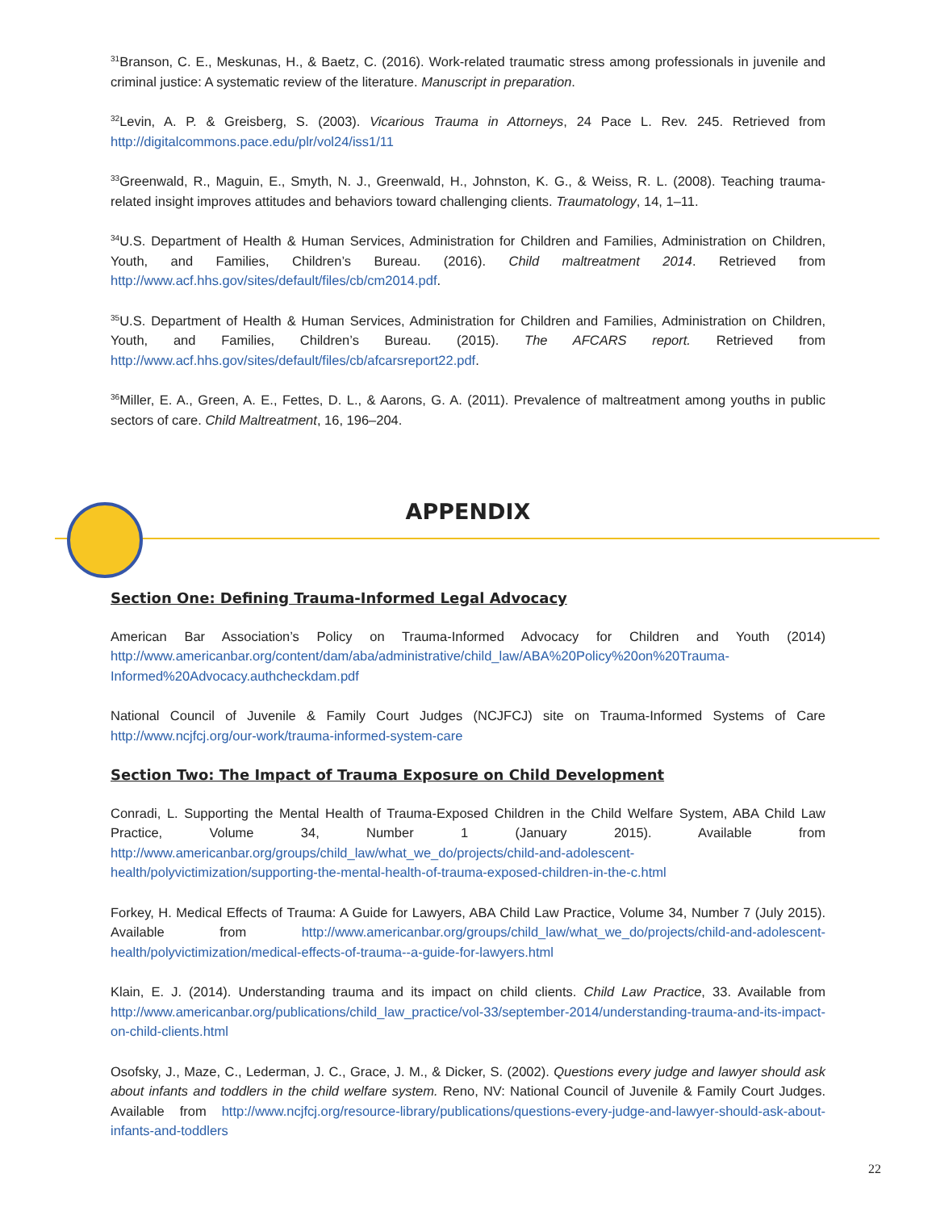<sup>31</sup> Branson, C. E., Meskunas, H., & Baetz, C. (2016). Work-related traumatic stress among professionals in juvenile and criminal justice: A systematic review of the literature. Manuscript in preparation.
<sup>32</sup> Levin, A. P. & Greisberg, S. (2003). Vicarious Trauma in Attorneys, 24 Pace L. Rev. 245. Retrieved from http://digitalcommons.pace.edu/plr/vol24/iss1/11
<sup>33</sup> Greenwald, R., Maguin, E., Smyth, N. J., Greenwald, H., Johnston, K. G., & Weiss, R. L. (2008). Teaching trauma-related insight improves attitudes and behaviors toward challenging clients. Traumatology, 14, 1–11.
<sup>34</sup> U.S. Department of Health & Human Services, Administration for Children and Families, Administration on Children, Youth, and Families, Children’s Bureau. (2016). Child maltreatment 2014. Retrieved from http://www.acf.hhs.gov/sites/default/files/cb/cm2014.pdf.
<sup>35</sup> U.S. Department of Health & Human Services, Administration for Children and Families, Administration on Children, Youth, and Families, Children’s Bureau. (2015). The AFCARS report. Retrieved from http://www.acf.hhs.gov/sites/default/files/cb/afcarsreport22.pdf.
<sup>36</sup> Miller, E. A., Green, A. E., Fettes, D. L., & Aarons, G. A. (2011). Prevalence of maltreatment among youths in public sectors of care. Child Maltreatment, 16, 196–204.
APPENDIX
Section One: Defining Trauma-Informed Legal Advocacy
American Bar Association’s Policy on Trauma-Informed Advocacy for Children and Youth (2014) http://www.americanbar.org/content/dam/aba/administrative/child_law/ABA%20Policy%20on%20Trauma-Informed%20Advocacy.authcheckdam.pdf
National Council of Juvenile & Family Court Judges (NCJFCJ) site on Trauma-Informed Systems of Care http://www.ncjfcj.org/our-work/trauma-informed-system-care
Section Two: The Impact of Trauma Exposure on Child Development
Conradi, L. Supporting the Mental Health of Trauma-Exposed Children in the Child Welfare System, ABA Child Law Practice, Volume 34, Number 1 (January 2015). Available from http://www.americanbar.org/groups/child_law/what_we_do/projects/child-and-adolescent-health/polyvictimization/supporting-the-mental-health-of-trauma-exposed-children-in-the-c.html
Forkey, H. Medical Effects of Trauma: A Guide for Lawyers, ABA Child Law Practice, Volume 34, Number 7 (July 2015). Available from http://www.americanbar.org/groups/child_law/what_we_do/projects/child-and-adolescent-health/polyvictimization/medical-effects-of-trauma--a-guide-for-lawyers.html
Klain, E. J. (2014). Understanding trauma and its impact on child clients. Child Law Practice, 33. Available from http://www.americanbar.org/publications/child_law_practice/vol-33/september-2014/understanding-trauma-and-its-impact-on-child-clients.html
Osofsky, J., Maze, C., Lederman, J. C., Grace, J. M., & Dicker, S. (2002). Questions every judge and lawyer should ask about infants and toddlers in the child welfare system. Reno, NV: National Council of Juvenile & Family Court Judges. Available from http://www.ncjfcj.org/resource-library/publications/questions-every-judge-and-lawyer-should-ask-about-infants-and-toddlers
22